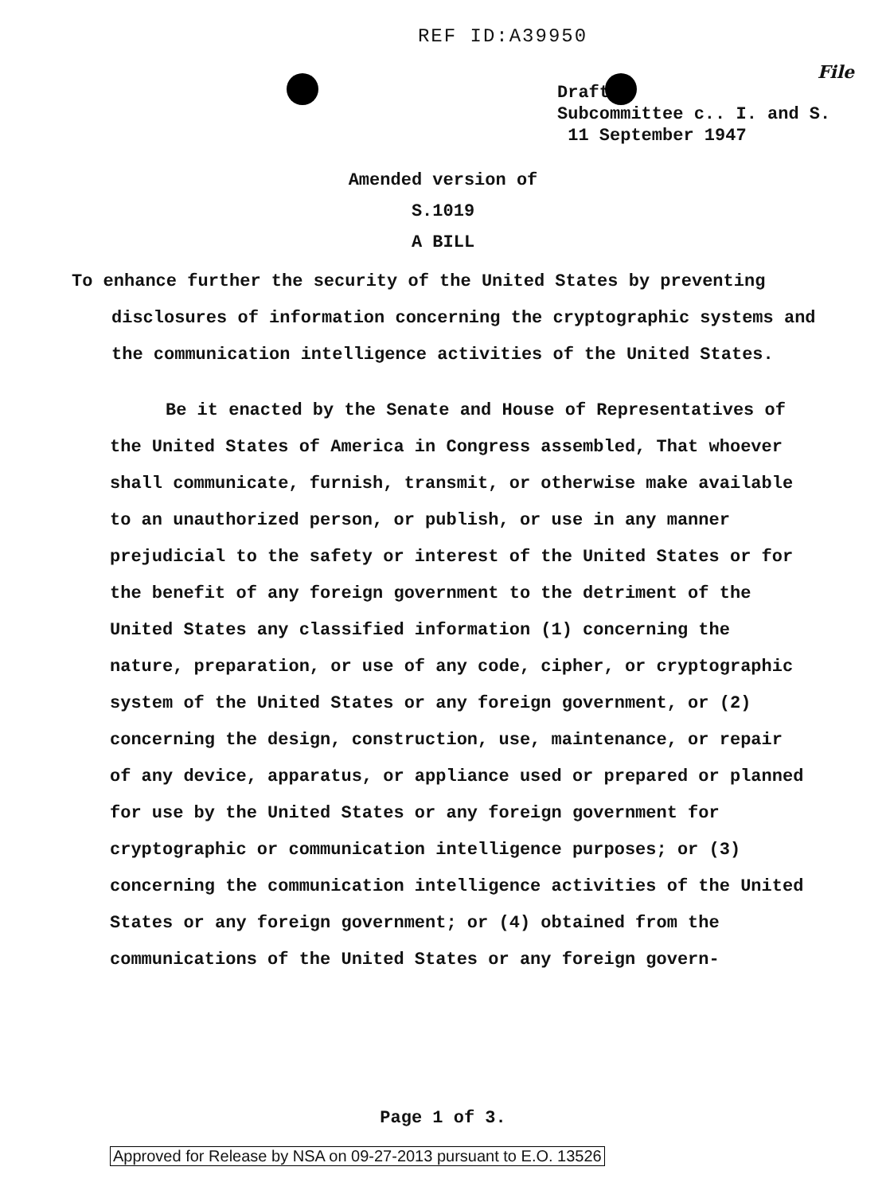REF ID:A39950
File
Draft
Subcommittee c.. I. and S.
11 September 1947
Amended version of
S.1019
A BILL
To enhance further the security of the United States by preventing disclosures of information concerning the cryptographic systems and the communication intelligence activities of the United States.
Be it enacted by the Senate and House of Representatives of the United States of America in Congress assembled, That whoever shall communicate, furnish, transmit, or otherwise make available to an unauthorized person, or publish, or use in any manner prejudicial to the safety or interest of the United States or for the benefit of any foreign government to the detriment of the United States any classified information (1) concerning the nature, preparation, or use of any code, cipher, or cryptographic system of the United States or any foreign government, or (2) concerning the design, construction, use, maintenance, or repair of any device, apparatus, or appliance used or prepared or planned for use by the United States or any foreign government for cryptographic or communication intelligence purposes; or (3) concerning the communication intelligence activities of the United States or any foreign government; or (4) obtained from the communications of the United States or any foreign govern-
Page 1 of 3.
Approved for Release by NSA on 09-27-2013 pursuant to E.O. 13526